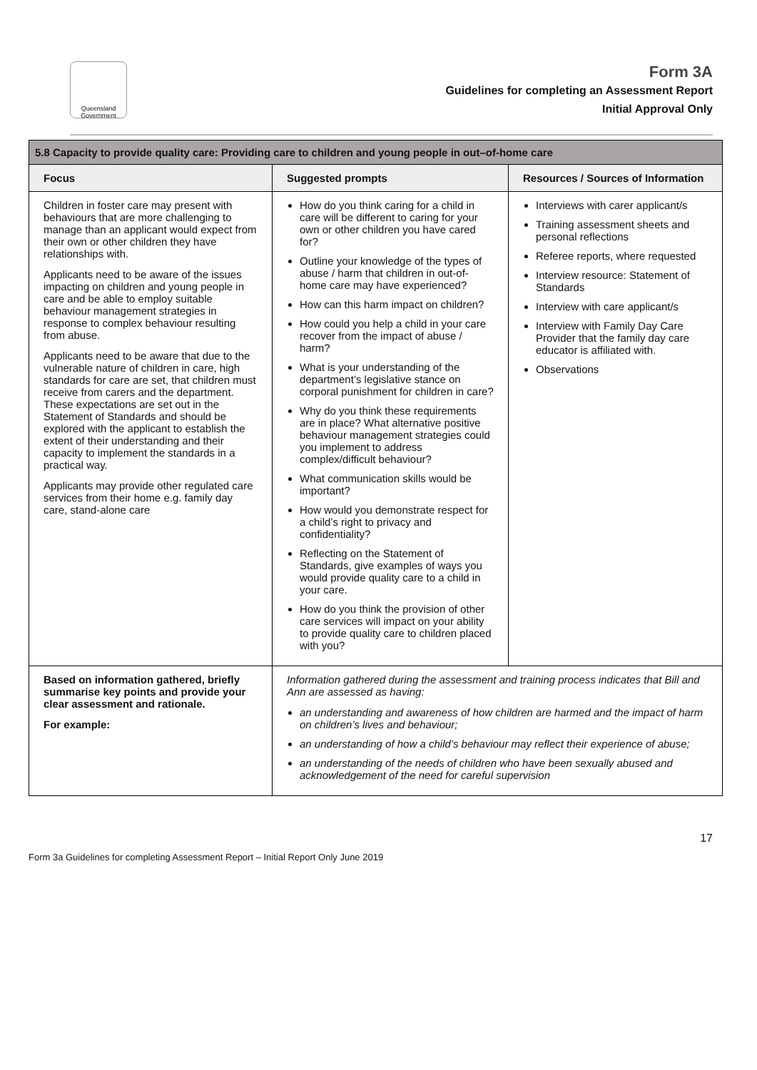Queensland Government
Form 3A
Guidelines for completing an Assessment Report
Initial Approval Only
| 5.8 Capacity to provide quality care: Providing care to children and young people in out–of-home care | | |
| --- | --- | --- |
| Focus | Suggested prompts | Resources / Sources of Information |
| Children in foster care may present with behaviours that are more challenging to manage than an applicant would expect from their own or other children they have relationships with. Applicants need to be aware of the issues impacting on children and young people in care and be able to employ suitable behaviour management strategies in response to complex behaviour resulting from abuse. Applicants need to be aware that due to the vulnerable nature of children in care, high standards for care are set, that children must receive from carers and the department. These expectations are set out in the Statement of Standards and should be explored with the applicant to establish the extent of their understanding and their capacity to implement the standards in a practical way. Applicants may provide other regulated care services from their home e.g. family day care, stand-alone care | How do you think caring for a child in care will be different to caring for your own or other children you have cared for? Outline your knowledge of the types of abuse / harm that children in out-of-home care may have experienced? How can this harm impact on children? How could you help a child in your care recover from the impact of abuse / harm? What is your understanding of the department’s legislative stance on corporal punishment for children in care? Why do you think these requirements are in place? What alternative positive behaviour management strategies could you implement to address complex/difficult behaviour? What communication skills would be important? How would you demonstrate respect for a child’s right to privacy and confidentiality? Reflecting on the Statement of Standards, give examples of ways you would provide quality care to a child in your care. How do you think the provision of other care services will impact on your ability to provide quality care to children placed with you? | Interviews with carer applicant/s Training assessment sheets and personal reflections Referee reports, where requested Interview resource: Statement of Standards Interview with care applicant/s Interview with Family Day Care Provider that the family day care educator is affiliated with. Observations |
| Based on information gathered, briefly summarise key points and provide your clear assessment and rationale. For example: | Information gathered during the assessment and training process indicates that Bill and Ann are assessed as having: an understanding and awareness of how children are harmed and the impact of harm on children’s lives and behaviour; an understanding of how a child’s behaviour may reflect their experience of abuse; an understanding of the needs of children who have been sexually abused and acknowledgement of the need for careful supervision | |
Form 3a Guidelines for completing Assessment Report – Initial Report Only June 2019 17